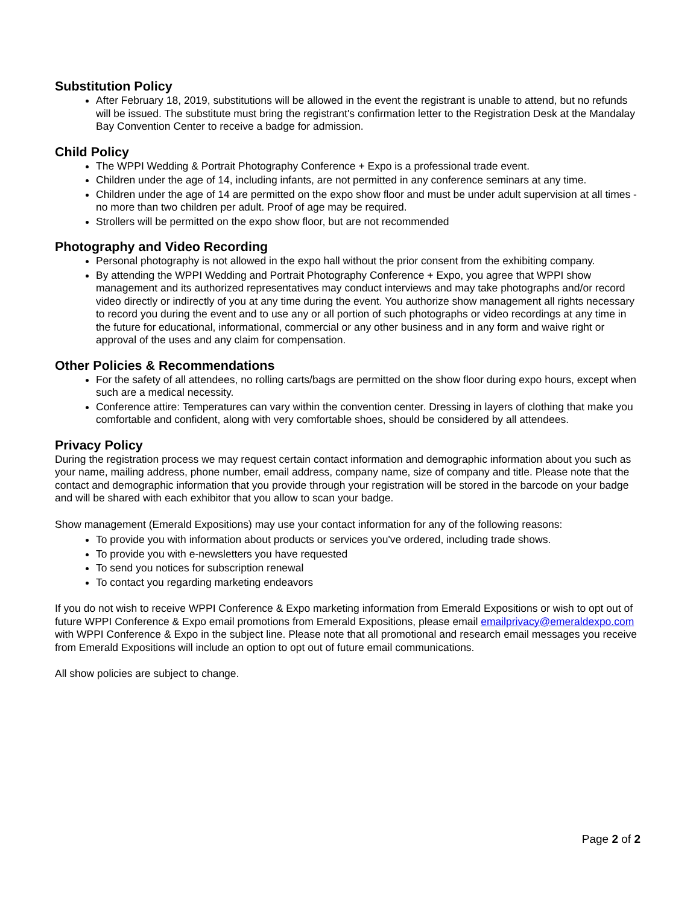Substitution Policy
After February 18, 2019, substitutions will be allowed in the event the registrant is unable to attend, but no refunds will be issued. The substitute must bring the registrant's confirmation letter to the Registration Desk at the Mandalay Bay Convention Center to receive a badge for admission.
Child Policy
The WPPI Wedding & Portrait Photography Conference + Expo is a professional trade event.
Children under the age of 14, including infants, are not permitted in any conference seminars at any time.
Children under the age of 14 are permitted on the expo show floor and must be under adult supervision at all times - no more than two children per adult. Proof of age may be required.
Strollers will be permitted on the expo show floor, but are not recommended
Photography and Video Recording
Personal photography is not allowed in the expo hall without the prior consent from the exhibiting company.
By attending the WPPI Wedding and Portrait Photography Conference + Expo, you agree that WPPI show management and its authorized representatives may conduct interviews and may take photographs and/or record video directly or indirectly of you at any time during the event. You authorize show management all rights necessary to record you during the event and to use any or all portion of such photographs or video recordings at any time in the future for educational, informational, commercial or any other business and in any form and waive right or approval of the uses and any claim for compensation.
Other Policies & Recommendations
For the safety of all attendees, no rolling carts/bags are permitted on the show floor during expo hours, except when such are a medical necessity.
Conference attire: Temperatures can vary within the convention center. Dressing in layers of clothing that make you comfortable and confident, along with very comfortable shoes, should be considered by all attendees.
Privacy Policy
During the registration process we may request certain contact information and demographic information about you such as your name, mailing address, phone number, email address, company name, size of company and title. Please note that the contact and demographic information that you provide through your registration will be stored in the barcode on your badge and will be shared with each exhibitor that you allow to scan your badge.
Show management (Emerald Expositions) may use your contact information for any of the following reasons:
To provide you with information about products or services you've ordered, including trade shows.
To provide you with e-newsletters you have requested
To send you notices for subscription renewal
To contact you regarding marketing endeavors
If you do not wish to receive WPPI Conference & Expo marketing information from Emerald Expositions or wish to opt out of future WPPI Conference & Expo email promotions from Emerald Expositions, please email emailprivacy@emeraldexpo.com with WPPI Conference & Expo in the subject line. Please note that all promotional and research email messages you receive from Emerald Expositions will include an option to opt out of future email communications.
All show policies are subject to change.
Page 2 of 2